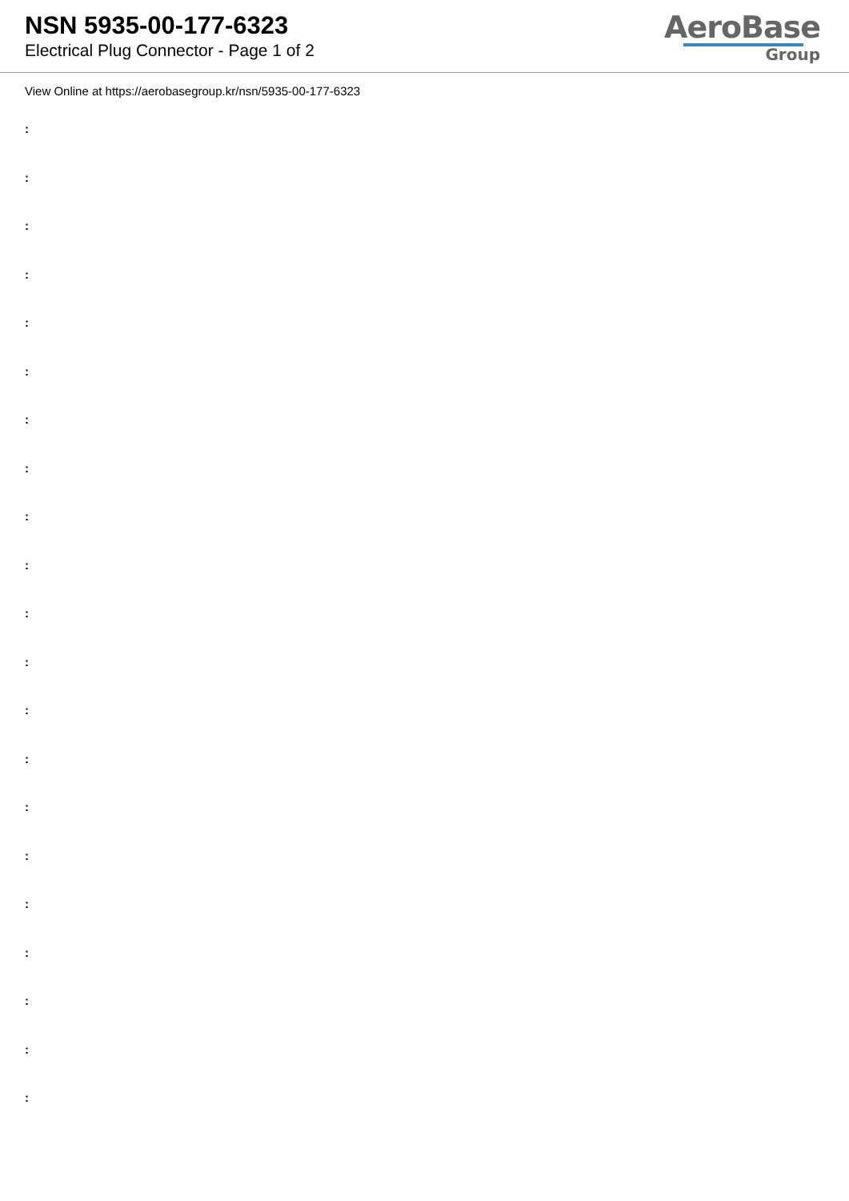NSN 5935-00-177-6323
Electrical Plug Connector - Page 1 of 2
AeroBase
Group
View Online at https://aerobasegroup.kr/nsn/5935-00-177-6323
:
:
:
:
:
:
:
:
:
:
:
:
:
:
:
:
:
:
:
:
: